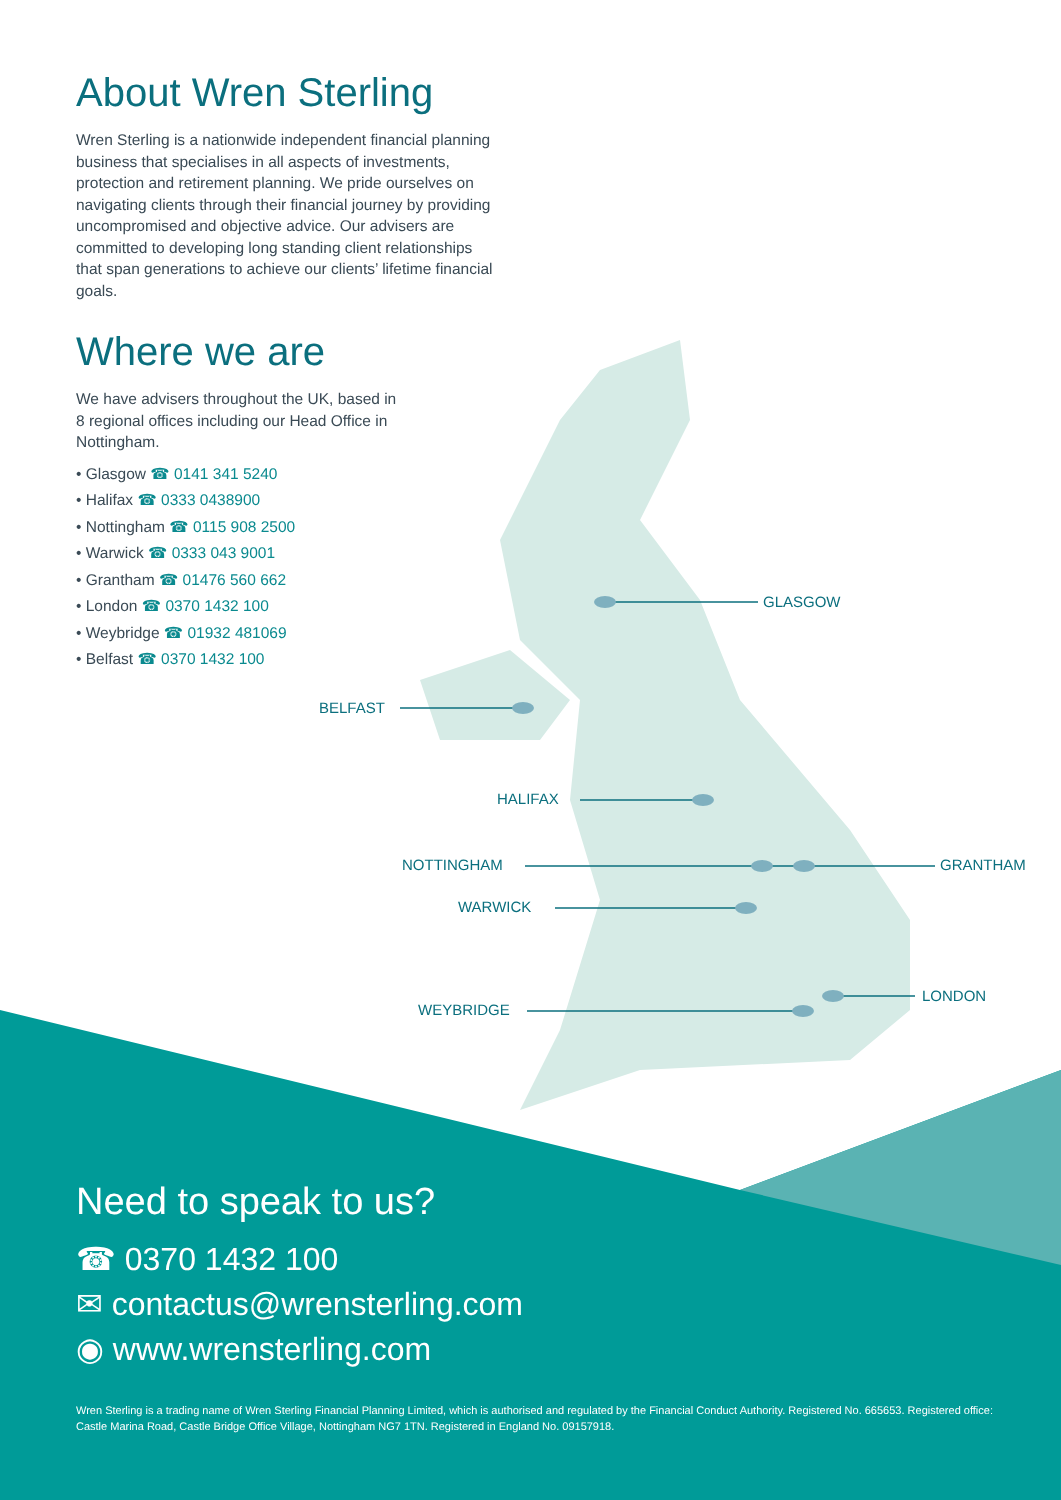About Wren Sterling
Wren Sterling is a nationwide independent financial planning business that specialises in all aspects of investments, protection and retirement planning. We pride ourselves on navigating clients through their financial journey by providing uncompromised and objective advice. Our advisers are committed to developing long standing client relationships that span generations to achieve our clients’ lifetime financial goals.
Where we are
We have advisers throughout the UK, based in 8 regional offices including our Head Office in Nottingham.
• Glasgow ☎ 0141 341 5240
• Halifax ☎ 0333 0438900
• Nottingham ☎ 0115 908 2500
• Warwick ☎ 0333 043 9001
• Grantham ☎ 01476 560 662
• London ☎ 0370 1432 100
• Weybridge ☎ 01932 481069
• Belfast ☎ 0370 1432 100
GLASGOW
BELFAST
HALIFAX
NOTTINGHAM GRANTHAM
WARWICK
LONDON
WEYBRIDGE
Need to speak to us?
☎ 0370 1432 100
✉ contactus@wrensterling.com
◉ www.wrensterling.com
Wren Sterling is a trading name of Wren Sterling Financial Planning Limited, which is authorised and regulated by the Financial Conduct Authority. Registered No. 665653. Registered office: Castle Marina Road, Castle Bridge Office Village, Nottingham NG7 1TN. Registered in England No. 09157918.